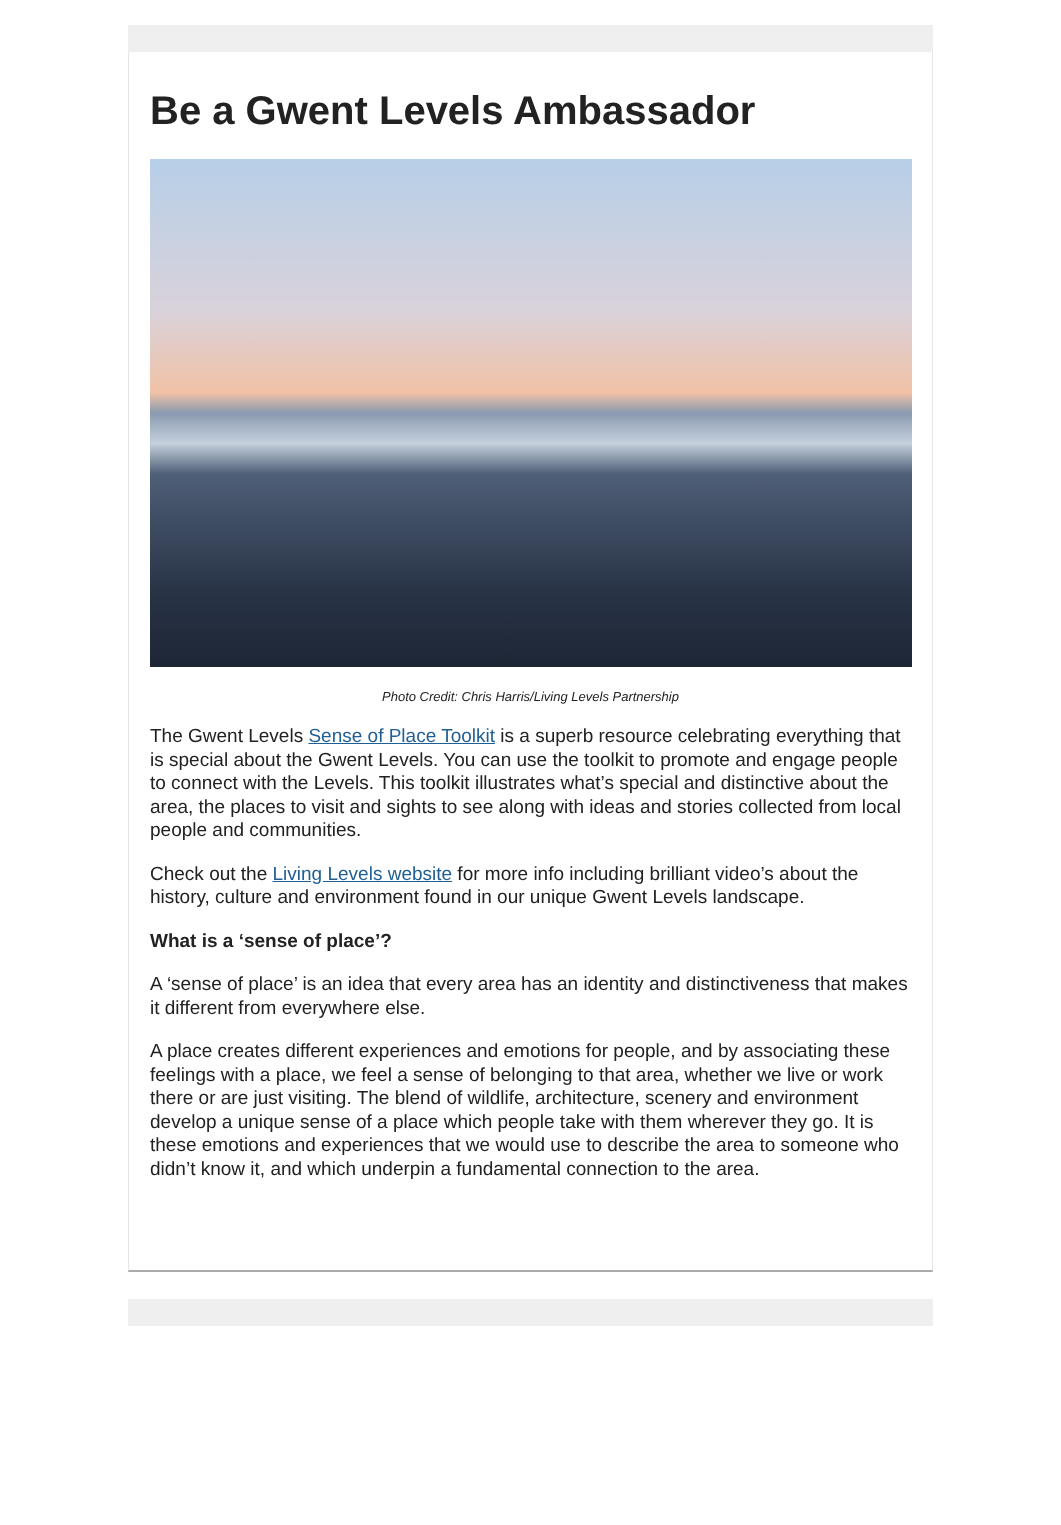Be a Gwent Levels Ambassador
Photo Credit: Chris Harris/Living Levels Partnership
The Gwent Levels Sense of Place Toolkit is a superb resource celebrating everything that is special about the Gwent Levels. You can use the toolkit to promote and engage people to connect with the Levels. This toolkit illustrates what’s special and distinctive about the area, the places to visit and sights to see along with ideas and stories collected from local people and communities.
Check out the Living Levels website for more info including brilliant video’s about the history, culture and environment found in our unique Gwent Levels landscape.
What is a ‘sense of place’?
A ‘sense of place’ is an idea that every area has an identity and distinctiveness that makes it different from everywhere else.
A place creates different experiences and emotions for people, and by associating these feelings with a place, we feel a sense of belonging to that area, whether we live or work there or are just visiting. The blend of wildlife, architecture, scenery and environment develop a unique sense of a place which people take with them wherever they go. It is these emotions and experiences that we would use to describe the area to someone who didn’t know it, and which underpin a fundamental connection to the area.